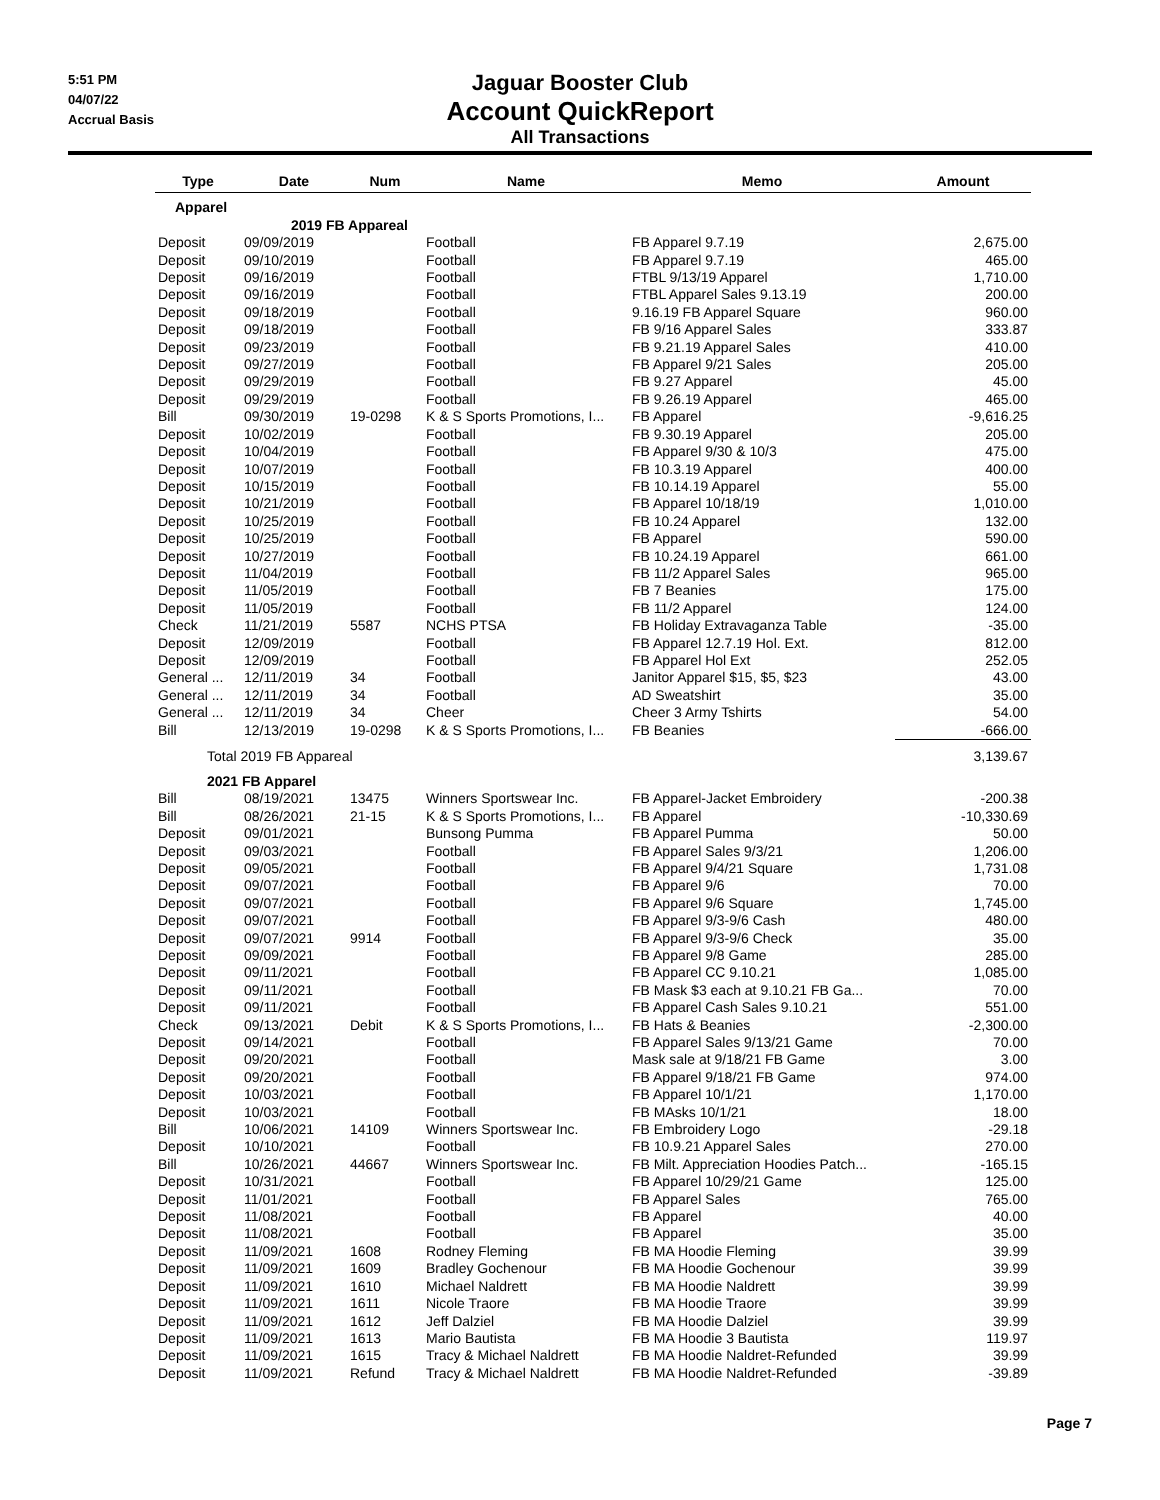5:51 PM
04/07/22
Accrual Basis
Jaguar Booster Club
Account QuickReport
All Transactions
| Type | Date | Num | Name | Memo | Amount |
| --- | --- | --- | --- | --- | --- |
| Apparel | | | | | |
| | 2019 FB Appareal | | | | |
| Deposit | 09/09/2019 | | Football | FB Apparel 9.7.19 | 2,675.00 |
| Deposit | 09/10/2019 | | Football | FB Apparel 9.7.19 | 465.00 |
| Deposit | 09/16/2019 | | Football | FTBL 9/13/19 Apparel | 1,710.00 |
| Deposit | 09/16/2019 | | Football | FTBL Apparel Sales 9.13.19 | 200.00 |
| Deposit | 09/18/2019 | | Football | 9.16.19 FB Apparel Square | 960.00 |
| Deposit | 09/18/2019 | | Football | FB 9/16 Apparel Sales | 333.87 |
| Deposit | 09/23/2019 | | Football | FB 9.21.19 Apparel Sales | 410.00 |
| Deposit | 09/27/2019 | | Football | FB Apparel 9/21 Sales | 205.00 |
| Deposit | 09/29/2019 | | Football | FB 9.27 Apparel | 45.00 |
| Deposit | 09/29/2019 | | Football | FB 9.26.19 Apparel | 465.00 |
| Bill | 09/30/2019 | 19-0298 | K & S Sports Promotions, I... | FB Apparel | -9,616.25 |
| Deposit | 10/02/2019 | | Football | FB 9.30.19 Apparel | 205.00 |
| Deposit | 10/04/2019 | | Football | FB Apparel 9/30 & 10/3 | 475.00 |
| Deposit | 10/07/2019 | | Football | FB 10.3.19 Apparel | 400.00 |
| Deposit | 10/15/2019 | | Football | FB 10.14.19 Apparel | 55.00 |
| Deposit | 10/21/2019 | | Football | FB Apparel 10/18/19 | 1,010.00 |
| Deposit | 10/25/2019 | | Football | FB 10.24 Apparel | 132.00 |
| Deposit | 10/25/2019 | | Football | FB Apparel | 590.00 |
| Deposit | 10/27/2019 | | Football | FB 10.24.19 Apparel | 661.00 |
| Deposit | 11/04/2019 | | Football | FB 11/2 Apparel Sales | 965.00 |
| Deposit | 11/05/2019 | | Football | FB 7 Beanies | 175.00 |
| Deposit | 11/05/2019 | | Football | FB 11/2 Apparel | 124.00 |
| Check | 11/21/2019 | 5587 | NCHS PTSA | FB Holiday Extravaganza Table | -35.00 |
| Deposit | 12/09/2019 | | Football | FB Apparel 12.7.19 Hol. Ext. | 812.00 |
| Deposit | 12/09/2019 | | Football | FB Apparel Hol Ext | 252.05 |
| General ... | 12/11/2019 | 34 | Football | Janitor Apparel $15, $5, $23 | 43.00 |
| General ... | 12/11/2019 | 34 | Football | AD Sweatshirt | 35.00 |
| General ... | 12/11/2019 | 34 | Cheer | Cheer 3 Army Tshirts | 54.00 |
| Bill | 12/13/2019 | 19-0298 | K & S Sports Promotions, I... | FB Beanies | -666.00 |
| Total 2019 FB Appareal | | | | | 3,139.67 |
| 2021 FB Apparel | | | | | |
| Bill | 08/19/2021 | 13475 | Winners Sportswear Inc. | FB Apparel-Jacket Embroidery | -200.38 |
| Bill | 08/26/2021 | 21-15 | K & S Sports Promotions, I... | FB Apparel | -10,330.69 |
| Deposit | 09/01/2021 | | Bunsong Pumma | FB Apparel Pumma | 50.00 |
| Deposit | 09/03/2021 | | Football | FB Apparel Sales 9/3/21 | 1,206.00 |
| Deposit | 09/05/2021 | | Football | FB Apparel 9/4/21 Square | 1,731.08 |
| Deposit | 09/07/2021 | | Football | FB Apparel 9/6 | 70.00 |
| Deposit | 09/07/2021 | | Football | FB Apparel 9/6 Square | 1,745.00 |
| Deposit | 09/07/2021 | | Football | FB Apparel 9/3-9/6 Cash | 480.00 |
| Deposit | 09/07/2021 | 9914 | Football | FB Apparel 9/3-9/6 Check | 35.00 |
| Deposit | 09/09/2021 | | Football | FB Apparel 9/8 Game | 285.00 |
| Deposit | 09/11/2021 | | Football | FB Apparel CC 9.10.21 | 1,085.00 |
| Deposit | 09/11/2021 | | Football | FB Mask $3 each at 9.10.21 FB Ga... | 70.00 |
| Deposit | 09/11/2021 | | Football | FB Apparel Cash Sales 9.10.21 | 551.00 |
| Check | 09/13/2021 | Debit | K & S Sports Promotions, I... | FB Hats & Beanies | -2,300.00 |
| Deposit | 09/14/2021 | | Football | FB Apparel Sales 9/13/21 Game | 70.00 |
| Deposit | 09/20/2021 | | Football | Mask sale at 9/18/21 FB Game | 3.00 |
| Deposit | 09/20/2021 | | Football | FB Apparel 9/18/21 FB Game | 974.00 |
| Deposit | 10/03/2021 | | Football | FB Apparel 10/1/21 | 1,170.00 |
| Deposit | 10/03/2021 | | Football | FB MAsks 10/1/21 | 18.00 |
| Bill | 10/06/2021 | 14109 | Winners Sportswear Inc. | FB Embroidery Logo | -29.18 |
| Deposit | 10/10/2021 | | Football | FB 10.9.21 Apparel Sales | 270.00 |
| Bill | 10/26/2021 | 44667 | Winners Sportswear Inc. | FB Milt. Appreciation Hoodies Patch... | -165.15 |
| Deposit | 10/31/2021 | | Football | FB Apparel 10/29/21 Game | 125.00 |
| Deposit | 11/01/2021 | | Football | FB Apparel Sales | 765.00 |
| Deposit | 11/08/2021 | | Football | FB Apparel | 40.00 |
| Deposit | 11/08/2021 | | Football | FB Apparel | 35.00 |
| Deposit | 11/09/2021 | 1608 | Rodney Fleming | FB MA Hoodie Fleming | 39.99 |
| Deposit | 11/09/2021 | 1609 | Bradley Gochenour | FB MA Hoodie Gochenour | 39.99 |
| Deposit | 11/09/2021 | 1610 | Michael Naldrett | FB MA Hoodie Naldrett | 39.99 |
| Deposit | 11/09/2021 | 1611 | Nicole Traore | FB MA Hoodie Traore | 39.99 |
| Deposit | 11/09/2021 | 1612 | Jeff Dalziel | FB MA Hoodie Dalziel | 39.99 |
| Deposit | 11/09/2021 | 1613 | Mario Bautista | FB MA Hoodie 3 Bautista | 119.97 |
| Deposit | 11/09/2021 | 1615 | Tracy & Michael Naldrett | FB MA Hoodie Naldret-Refunded | 39.99 |
| Deposit | 11/09/2021 | Refund | Tracy & Michael Naldrett | FB MA Hoodie Naldret-Refunded | -39.89 |
Page 7